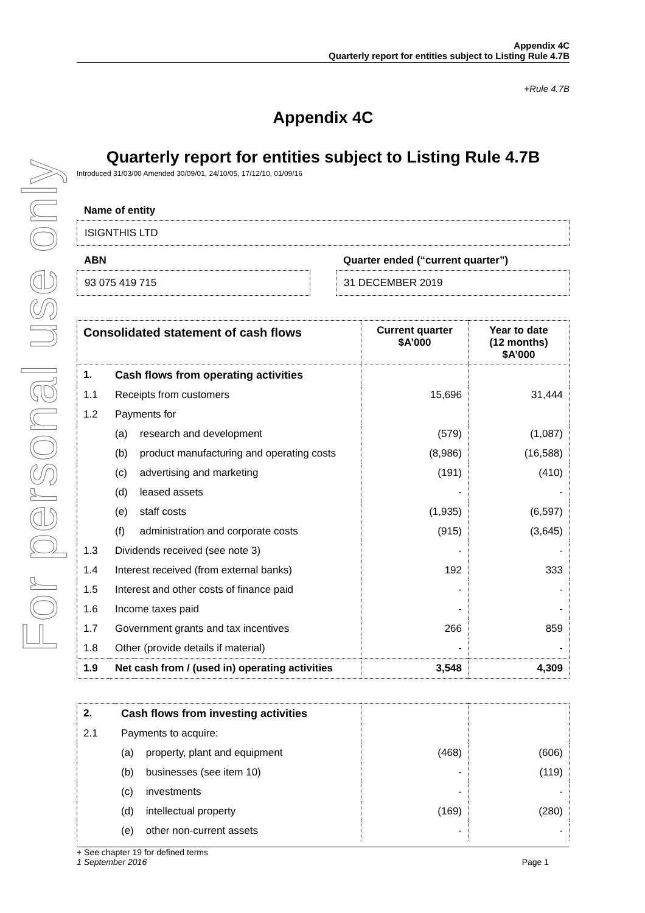For personal use only
Appendix 4C
Quarterly report for entities subject to Listing Rule 4.7B
+Rule 4.7B
Appendix 4C
Quarterly report for entities subject to Listing Rule 4.7B
Introduced 31/03/00 Amended 30/09/01, 24/10/05, 17/12/10, 01/09/16
Name of entity
ISIGNTHIS LTD
ABN
93 075 419 715
Quarter ended (“current quarter”)
31 DECEMBER 2019
| Consolidated statement of cash flows | | | Current quarter $A’000 | Year to date (12 months) $A’000 |
| --- | --- | --- | --- | --- |
| 1. | Cash flows from operating activities | | | |
| 1.1 | Receipts from customers | | 15,696 | 31,444 |
| 1.2 | Payments for | | | |
| | (a) | research and development | (579) | (1,087) |
| | (b) | product manufacturing and operating costs | (8,986) | (16,588) |
| | (c) | advertising and marketing | (191) | (410) |
| | (d) | leased assets | - | - |
| | (e) | staff costs | (1,935) | (6,597) |
| | (f) | administration and corporate costs | (915) | (3,645) |
| 1.3 | Dividends received (see note 3) | | - | - |
| 1.4 | Interest received (from external banks) | | 192 | 333 |
| 1.5 | Interest and other costs of finance paid | | - | - |
| 1.6 | Income taxes paid | | - | - |
| 1.7 | Government grants and tax incentives | | 266 | 859 |
| 1.8 | Other (provide details if material) | | - | - |
| 1.9 | Net cash from / (used in) operating activities | | 3,548 | 4,309 |
| 2. | Cash flows from investing activities | | | |
| 2.1 | Payments to acquire: | | | |
| | (a) | property, plant and equipment | (468) | (606) |
| | (b) | businesses (see item 10) | - | (119) |
| | (c) | investments | - | - |
| | (d) | intellectual property | (169) | (280) |
| | (e) | other non-current assets | - | - |
+ See chapter 19 for defined terms
1 September 2016 Page 1